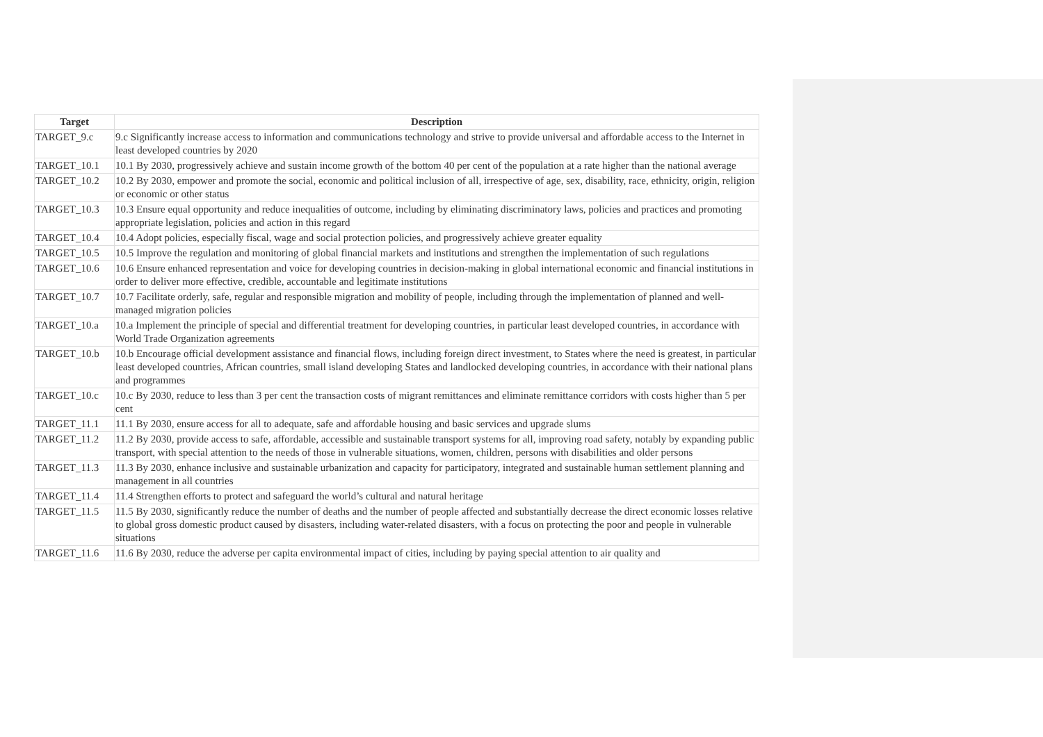| Target | Description |
| --- | --- |
| TARGET_9.c | 9.c Significantly increase access to information and communications technology and strive to provide universal and affordable access to the Internet in least developed countries by 2020 |
| TARGET_10.1 | 10.1 By 2030, progressively achieve and sustain income growth of the bottom 40 per cent of the population at a rate higher than the national average |
| TARGET_10.2 | 10.2 By 2030, empower and promote the social, economic and political inclusion of all, irrespective of age, sex, disability, race, ethnicity, origin, religion or economic or other status |
| TARGET_10.3 | 10.3 Ensure equal opportunity and reduce inequalities of outcome, including by eliminating discriminatory laws, policies and practices and promoting appropriate legislation, policies and action in this regard |
| TARGET_10.4 | 10.4 Adopt policies, especially fiscal, wage and social protection policies, and progressively achieve greater equality |
| TARGET_10.5 | 10.5 Improve the regulation and monitoring of global financial markets and institutions and strengthen the implementation of such regulations |
| TARGET_10.6 | 10.6 Ensure enhanced representation and voice for developing countries in decision-making in global international economic and financial institutions in order to deliver more effective, credible, accountable and legitimate institutions |
| TARGET_10.7 | 10.7 Facilitate orderly, safe, regular and responsible migration and mobility of people, including through the implementation of planned and well-managed migration policies |
| TARGET_10.a | 10.a Implement the principle of special and differential treatment for developing countries, in particular least developed countries, in accordance with World Trade Organization agreements |
| TARGET_10.b | 10.b Encourage official development assistance and financial flows, including foreign direct investment, to States where the need is greatest, in particular least developed countries, African countries, small island developing States and landlocked developing countries, in accordance with their national plans and programmes |
| TARGET_10.c | 10.c By 2030, reduce to less than 3 per cent the transaction costs of migrant remittances and eliminate remittance corridors with costs higher than 5 per cent |
| TARGET_11.1 | 11.1 By 2030, ensure access for all to adequate, safe and affordable housing and basic services and upgrade slums |
| TARGET_11.2 | 11.2 By 2030, provide access to safe, affordable, accessible and sustainable transport systems for all, improving road safety, notably by expanding public transport, with special attention to the needs of those in vulnerable situations, women, children, persons with disabilities and older persons |
| TARGET_11.3 | 11.3 By 2030, enhance inclusive and sustainable urbanization and capacity for participatory, integrated and sustainable human settlement planning and management in all countries |
| TARGET_11.4 | 11.4 Strengthen efforts to protect and safeguard the world’s cultural and natural heritage |
| TARGET_11.5 | 11.5 By 2030, significantly reduce the number of deaths and the number of people affected and substantially decrease the direct economic losses relative to global gross domestic product caused by disasters, including water-related disasters, with a focus on protecting the poor and people in vulnerable situations |
| TARGET_11.6 | 11.6 By 2030, reduce the adverse per capita environmental impact of cities, including by paying special attention to air quality and |